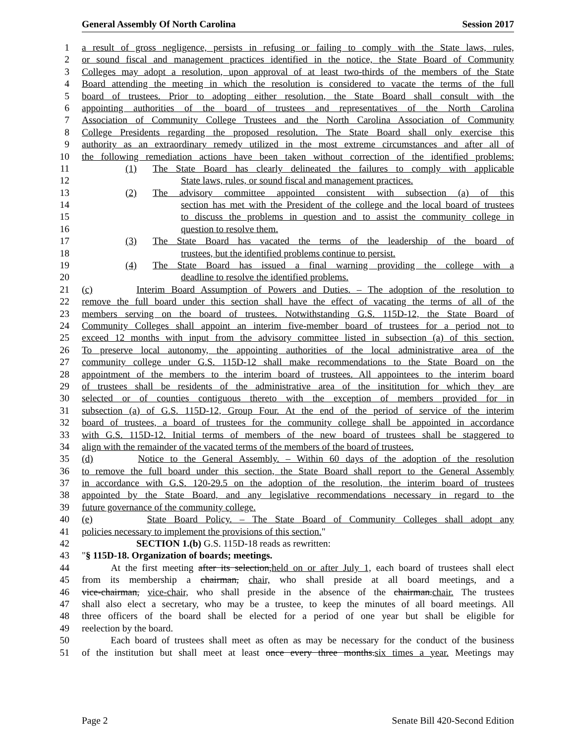General Assembly Of North Carolina Session 2017
1 a result of gross negligence, persists in refusing or failing to comply with the State laws, rules,
2 or sound fiscal and management practices identified in the notice, the State Board of Community
3 Colleges may adopt a resolution, upon approval of at least two-thirds of the members of the State
4 Board attending the meeting in which the resolution is considered to vacate the terms of the full
5 board of trustees. Prior to adopting either resolution, the State Board shall consult with the
6 appointing authorities of the board of trustees and representatives of the North Carolina
7 Association of Community College Trustees and the North Carolina Association of Community
8 College Presidents regarding the proposed resolution. The State Board shall only exercise this
9 authority as an extraordinary remedy utilized in the most extreme circumstances and after all of
10 the following remediation actions have been taken without correction of the identified problems:
11 (1) The State Board has clearly delineated the failures to comply with applicable
12 State laws, rules, or sound fiscal and management practices.
13 (2) The advisory committee appointed consistent with subsection (a) of this
14 section has met with the President of the college and the local board of trustees
15 to discuss the problems in question and to assist the community college in
16 question to resolve them.
17 (3) The State Board has vacated the terms of the leadership of the board of
18 trustees, but the identified problems continue to persist.
19 (4) The State Board has issued a final warning providing the college with a
20 deadline to resolve the identified problems.
21 (c) Interim Board Assumption of Powers and Duties. – The adoption of the resolution to
22 remove the full board under this section shall have the effect of vacating the terms of all of the
23 members serving on the board of trustees. Notwithstanding G.S. 115D-12, the State Board of
24 Community Colleges shall appoint an interim five-member board of trustees for a period not to
25 exceed 12 months with input from the advisory committee listed in subsection (a) of this section.
26 To preserve local autonomy, the appointing authorities of the local administrative area of the
27 community college under G.S. 115D-12 shall make recommendations to the State Board on the
28 appointment of the members to the interim board of trustees. All appointees to the interim board
29 of trustees shall be residents of the administrative area of the insititution for which they are
30 selected or of counties contiguous thereto with the exception of members provided for in
31 subsection (a) of G.S. 115D-12, Group Four. At the end of the period of service of the interim
32 board of trustees, a board of trustees for the community college shall be appointed in accordance
33 with G.S. 115D-12. Initial terms of members of the new board of trustees shall be staggered to
34 align with the remainder of the vacated terms of the members of the board of trustees.
35 (d) Notice to the General Assembly. – Within 60 days of the adoption of the resolution
36 to remove the full board under this section, the State Board shall report to the General Assembly
37 in accordance with G.S. 120-29.5 on the adoption of the resolution, the interim board of trustees
38 appointed by the State Board, and any legislative recommendations necessary in regard to the
39 future governance of the community college.
40 (e) State Board Policy. – The State Board of Community Colleges shall adopt any
41 policies necessary to implement the provisions of this section."
42 SECTION 1.(b) G.S. 115D-18 reads as rewritten:
43 "§ 115D-18. Organization of boards; meetings.
44 At the first meeting after its selection,held on or after July 1, each board of trustees shall elect
45 from its membership a chairman, chair, who shall preside at all board meetings, and a
46 vice-chairman, vice-chair, who shall preside in the absence of the chairman.chair. The trustees
47 shall also elect a secretary, who may be a trustee, to keep the minutes of all board meetings. All
48 three officers of the board shall be elected for a period of one year but shall be eligible for
49 reelection by the board.
50 Each board of trustees shall meet as often as may be necessary for the conduct of the business
51 of the institution but shall meet at least once every three months.six times a year. Meetings may
Page 2 Senate Bill 420-Second Edition